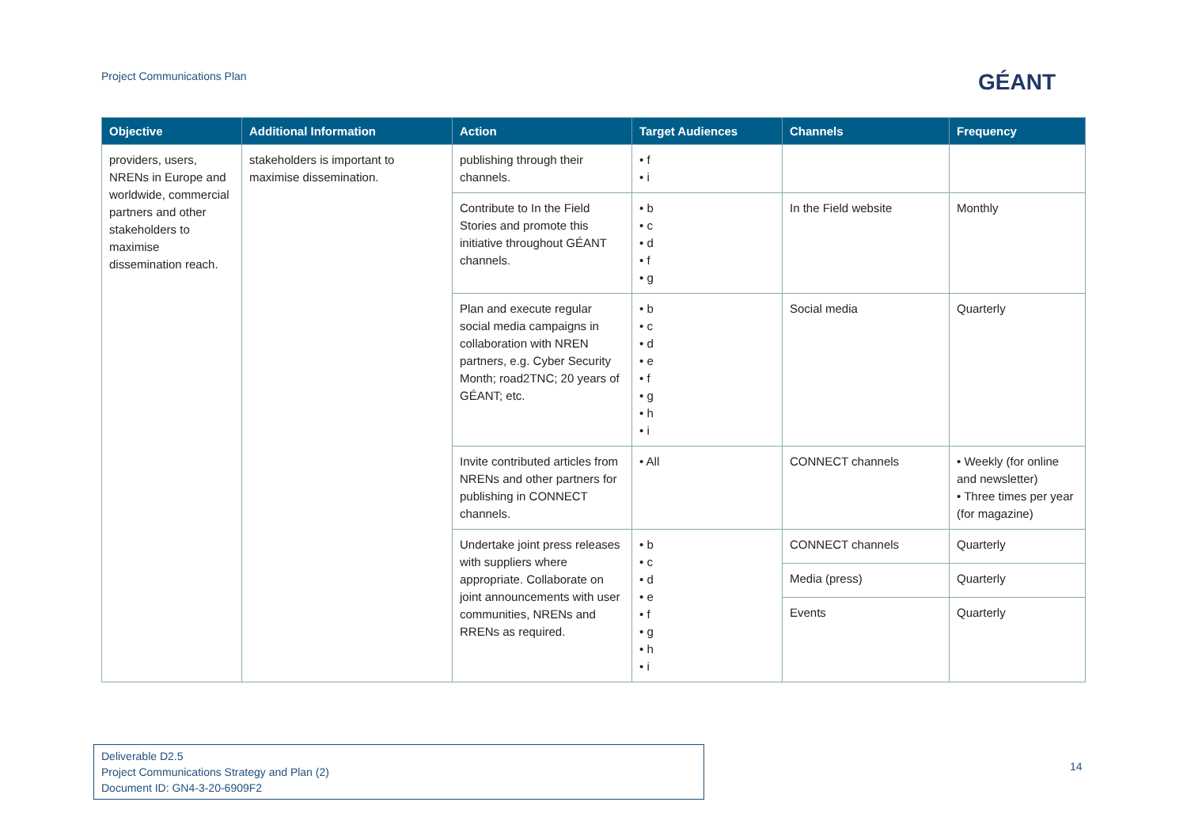Project Communications Plan GÉANT
| Objective | Additional Information | Action | Target Audiences | Channels | Frequency |
| --- | --- | --- | --- | --- | --- |
| providers, users, NRENs in Europe and worldwide, commercial partners and other stakeholders to maximise dissemination reach. | stakeholders is important to maximise dissemination. | publishing through their channels. | • f • i | | |
| | | Contribute to In the Field Stories and promote this initiative throughout GÉANT channels. | • b • c • d • f • g | In the Field website | Monthly |
| | | Plan and execute regular social media campaigns in collaboration with NREN partners, e.g. Cyber Security Month; road2TNC; 20 years of GÉANT; etc. | • b • c • d • e • f • g • h • i | Social media | Quarterly |
| | | Invite contributed articles from NRENs and other partners for publishing in CONNECT channels. | • All | CONNECT channels | • Weekly (for online and newsletter) • Three times per year (for magazine) |
| | | Undertake joint press releases with suppliers where appropriate. Collaborate on joint announcements with user communities, NRENs and RRENs as required. | • b • c • d • e • f • g • h • i | CONNECT channels | Quarterly |
| | | | | Media (press) | Quarterly |
| | | | | Events | Quarterly |
Deliverable D2.5
Project Communications Strategy and Plan (2)
Document ID: GN4-3-20-6909F2
14